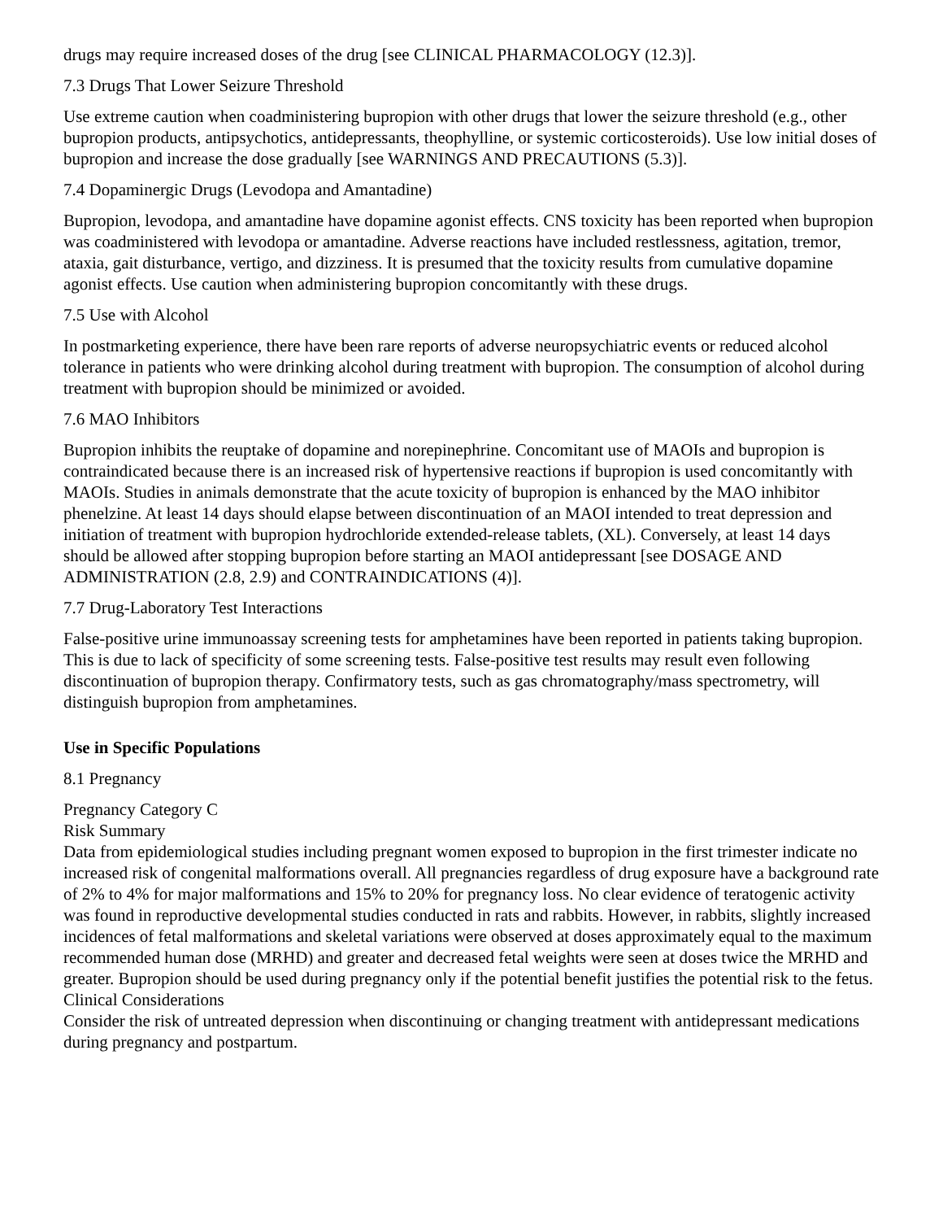drugs may require increased doses of the drug [see CLINICAL PHARMACOLOGY (12.3)].
7.3 Drugs That Lower Seizure Threshold
Use extreme caution when coadministering bupropion with other drugs that lower the seizure threshold (e.g., other bupropion products, antipsychotics, antidepressants, theophylline, or systemic corticosteroids). Use low initial doses of bupropion and increase the dose gradually [see WARNINGS AND PRECAUTIONS (5.3)].
7.4 Dopaminergic Drugs (Levodopa and Amantadine)
Bupropion, levodopa, and amantadine have dopamine agonist effects. CNS toxicity has been reported when bupropion was coadministered with levodopa or amantadine. Adverse reactions have included restlessness, agitation, tremor, ataxia, gait disturbance, vertigo, and dizziness. It is presumed that the toxicity results from cumulative dopamine agonist effects. Use caution when administering bupropion concomitantly with these drugs.
7.5 Use with Alcohol
In postmarketing experience, there have been rare reports of adverse neuropsychiatric events or reduced alcohol tolerance in patients who were drinking alcohol during treatment with bupropion. The consumption of alcohol during treatment with bupropion should be minimized or avoided.
7.6 MAO Inhibitors
Bupropion inhibits the reuptake of dopamine and norepinephrine. Concomitant use of MAOIs and bupropion is contraindicated because there is an increased risk of hypertensive reactions if bupropion is used concomitantly with MAOIs. Studies in animals demonstrate that the acute toxicity of bupropion is enhanced by the MAO inhibitor phenelzine. At least 14 days should elapse between discontinuation of an MAOI intended to treat depression and initiation of treatment with bupropion hydrochloride extended-release tablets, (XL). Conversely, at least 14 days should be allowed after stopping bupropion before starting an MAOI antidepressant [see DOSAGE AND ADMINISTRATION (2.8, 2.9) and CONTRAINDICATIONS (4)].
7.7 Drug-Laboratory Test Interactions
False-positive urine immunoassay screening tests for amphetamines have been reported in patients taking bupropion. This is due to lack of specificity of some screening tests. False-positive test results may result even following discontinuation of bupropion therapy. Confirmatory tests, such as gas chromatography/mass spectrometry, will distinguish bupropion from amphetamines.
Use in Specific Populations
8.1 Pregnancy
Pregnancy Category C
Risk Summary
Data from epidemiological studies including pregnant women exposed to bupropion in the first trimester indicate no increased risk of congenital malformations overall. All pregnancies regardless of drug exposure have a background rate of 2% to 4% for major malformations and 15% to 20% for pregnancy loss. No clear evidence of teratogenic activity was found in reproductive developmental studies conducted in rats and rabbits. However, in rabbits, slightly increased incidences of fetal malformations and skeletal variations were observed at doses approximately equal to the maximum recommended human dose (MRHD) and greater and decreased fetal weights were seen at doses twice the MRHD and greater. Bupropion should be used during pregnancy only if the potential benefit justifies the potential risk to the fetus.
Clinical Considerations
Consider the risk of untreated depression when discontinuing or changing treatment with antidepressant medications during pregnancy and postpartum.